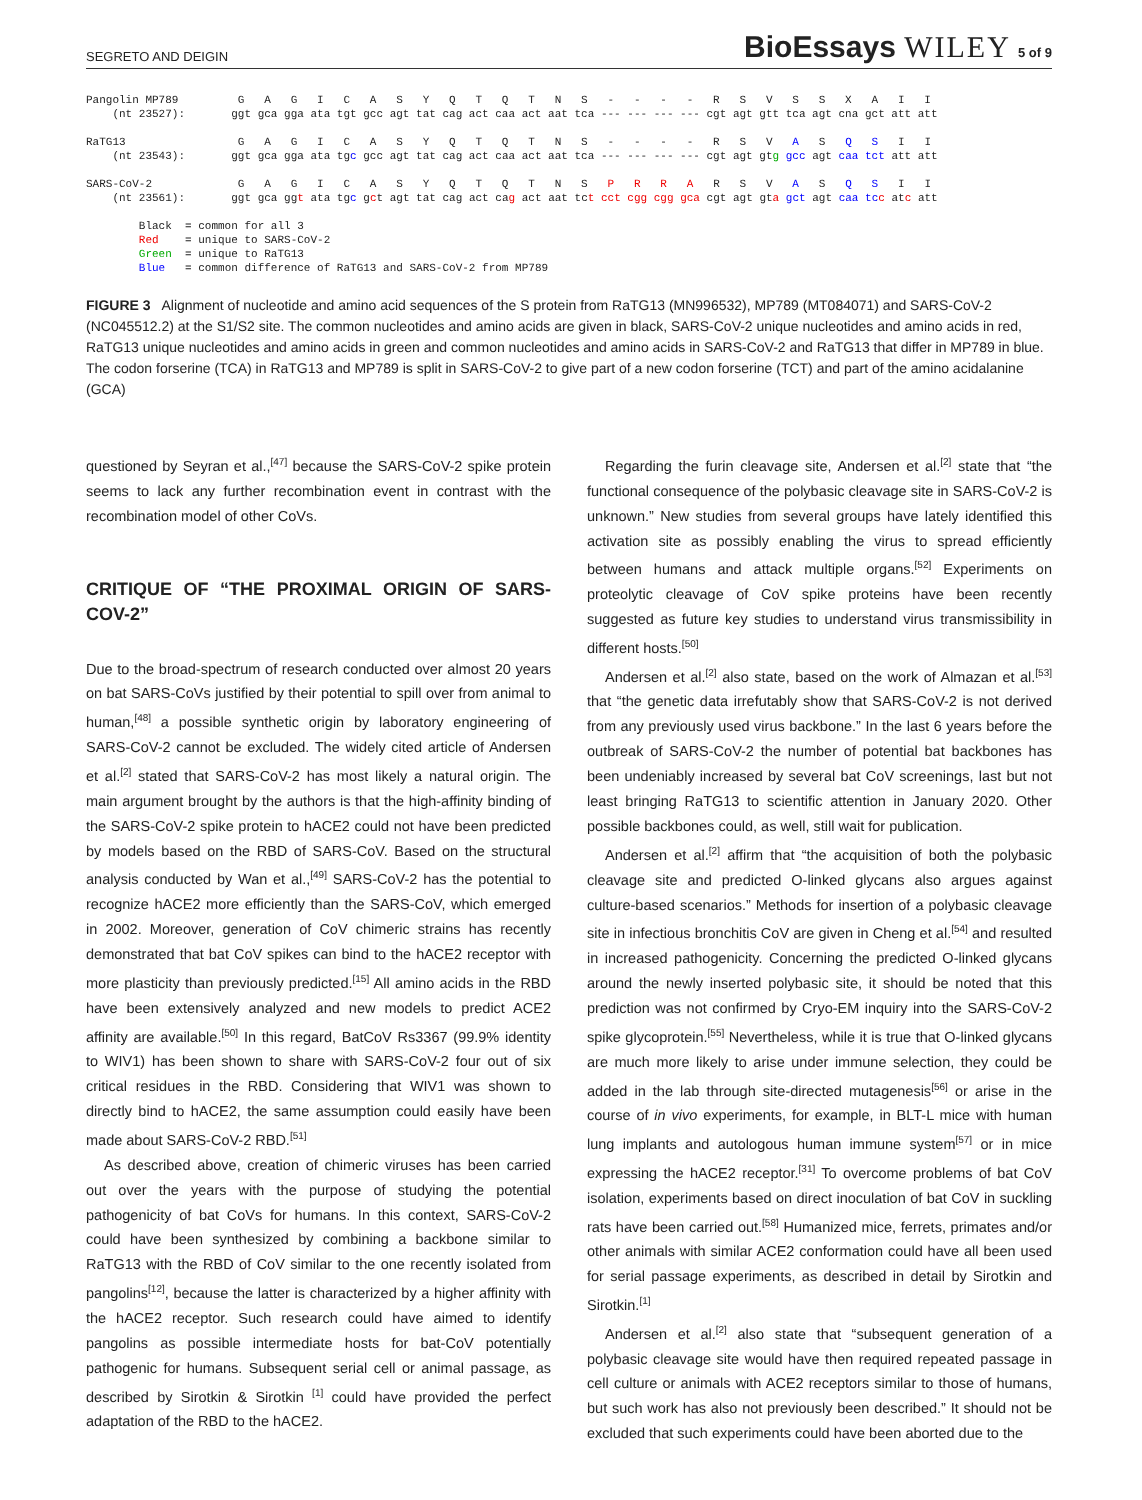SEGRETO AND DEIGIN
BioEssays WILEY 5 of 9
Pangolin MP789 G A G I C A S Y Q T Q T N S - - - - R S V S S X A I I (nt 23527): ggt gca gga ata tgt gcc agt tat cag act caa act aat tca --- --- --- --- cgt agt gtt tca agt cna gct att att RaTG13 G A G I C A S Y Q T Q T N S - - - - R S V A S Q S I I (nt 23543): ggt gca gga ata tgc gcc agt tat cag act caa act aat tca --- --- --- --- cgt agt gtg gcc agt caa tct att att SARS-CoV-2 G A G I C A S Y Q T Q T N S P R R A R S V A S Q S I I (nt 23561): ggt gca ggt ata tgc gct agt tat cag act cag act aat tct cct cgg cgg gca cgt agt gta gct agt caa tc c atc att Black = common for all 3 Red = unique to SARS-CoV-2 Green = unique to RaTG13 Blue = common difference of RaTG13 and SARS-CoV-2 from MP789
FIGURE 3 Alignment of nucleotide and amino acid sequences of the S protein from RaTG13 (MN996532), MP789 (MT084071) and SARS-CoV-2 (NC045512.2) at the S1/S2 site. The common nucleotides and amino acids are given in black, SARS-CoV-2 unique nucleotides and amino acids in red, RaTG13 unique nucleotides and amino acids in green and common nucleotides and amino acids in SARS-CoV-2 and RaTG13 that differ in MP789 in blue. The codon forserine (TCA) in RaTG13 and MP789 is split in SARS-CoV-2 to give part of a new codon forserine (TCT) and part of the amino acidalanine (GCA)
questioned by Seyran et al.,<sup>[47]</sup> because the SARS-CoV-2 spike protein seems to lack any further recombination event in contrast with the recombination model of other CoVs.
CRITIQUE OF “THE PROXIMAL ORIGIN OF SARS-COV-2”
Due to the broad-spectrum of research conducted over almost 20 years on bat SARS-CoVs justified by their potential to spill over from animal to human,<sup>[48]</sup> a possible synthetic origin by laboratory engineering of SARS-CoV-2 cannot be excluded. The widely cited article of Andersen et al.<sup>[2]</sup> stated that SARS-CoV-2 has most likely a natural origin. The main argument brought by the authors is that the high-affinity binding of the SARS-CoV-2 spike protein to hACE2 could not have been predicted by models based on the RBD of SARS-CoV. Based on the structural analysis conducted by Wan et al.,<sup>[49]</sup> SARS-CoV-2 has the potential to recognize hACE2 more efficiently than the SARS-CoV, which emerged in 2002. Moreover, generation of CoV chimeric strains has recently demonstrated that bat CoV spikes can bind to the hACE2 receptor with more plasticity than previously predicted.<sup>[15]</sup> All amino acids in the RBD have been extensively analyzed and new models to predict ACE2 affinity are available.<sup>[50]</sup> In this regard, BatCoV Rs3367 (99.9% identity to WIV1) has been shown to share with SARS-CoV-2 four out of six critical residues in the RBD. Considering that WIV1 was shown to directly bind to hACE2, the same assumption could easily have been made about SARS-CoV-2 RBD.<sup>[51]</sup>
As described above, creation of chimeric viruses has been carried out over the years with the purpose of studying the potential pathogenicity of bat CoVs for humans. In this context, SARS-CoV-2 could have been synthesized by combining a backbone similar to RaTG13 with the RBD of CoV similar to the one recently isolated from pangolins<sup>[12]</sup>, because the latter is characterized by a higher affinity with the hACE2 receptor. Such research could have aimed to identify pangolins as possible intermediate hosts for bat-CoV potentially pathogenic for humans. Subsequent serial cell or animal passage, as described by Sirotkin & Sirotkin <sup>[1]</sup> could have provided the perfect adaptation of the RBD to the hACE2.
Regarding the furin cleavage site, Andersen et al.<sup>[2]</sup> state that “the functional consequence of the polybasic cleavage site in SARS-CoV-2 is unknown.” New studies from several groups have lately identified this activation site as possibly enabling the virus to spread efficiently between humans and attack multiple organs.<sup>[52]</sup> Experiments on proteolytic cleavage of CoV spike proteins have been recently suggested as future key studies to understand virus transmissibility in different hosts.<sup>[50]</sup>
Andersen et al.<sup>[2]</sup> also state, based on the work of Almazan et al.<sup>[53]</sup> that “the genetic data irrefutably show that SARS-CoV-2 is not derived from any previously used virus backbone.” In the last 6 years before the outbreak of SARS-CoV-2 the number of potential bat backbones has been undeniably increased by several bat CoV screenings, last but not least bringing RaTG13 to scientific attention in January 2020. Other possible backbones could, as well, still wait for publication.
Andersen et al.<sup>[2]</sup> affirm that “the acquisition of both the polybasic cleavage site and predicted O-linked glycans also argues against culture-based scenarios.” Methods for insertion of a polybasic cleavage site in infectious bronchitis CoV are given in Cheng et al.<sup>[54]</sup> and resulted in increased pathogenicity. Concerning the predicted O-linked glycans around the newly inserted polybasic site, it should be noted that this prediction was not confirmed by Cryo-EM inquiry into the SARS-CoV-2 spike glycoprotein.<sup>[55]</sup> Nevertheless, while it is true that O-linked glycans are much more likely to arise under immune selection, they could be added in the lab through site-directed mutagenesis<sup>[56]</sup> or arise in the course of in vivo experiments, for example, in BLT-L mice with human lung implants and autologous human immune system<sup>[57]</sup> or in mice expressing the hACE2 receptor.<sup>[31]</sup> To overcome problems of bat CoV isolation, experiments based on direct inoculation of bat CoV in suckling rats have been carried out.<sup>[58]</sup> Humanized mice, ferrets, primates and/or other animals with similar ACE2 conformation could have all been used for serial passage experiments, as described in detail by Sirotkin and Sirotkin.<sup>[1]</sup>
Andersen et al.<sup>[2]</sup> also state that “subsequent generation of a polybasic cleavage site would have then required repeated passage in cell culture or animals with ACE2 receptors similar to those of humans, but such work has also not previously been described.” It should not be excluded that such experiments could have been aborted due to the